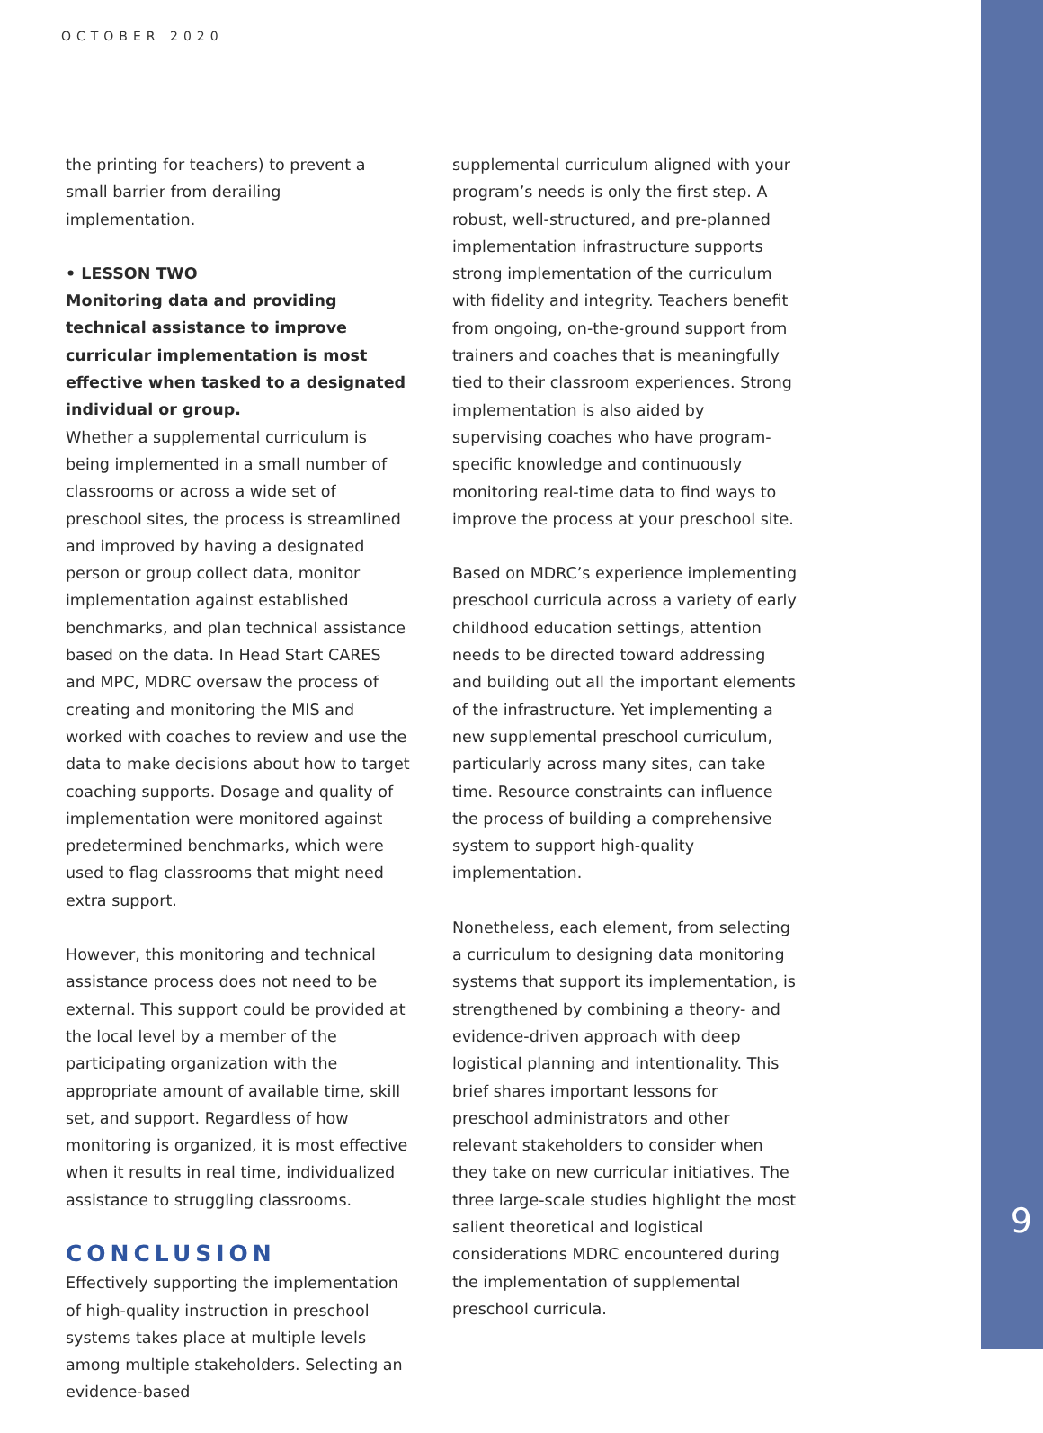OCTOBER 2020
the printing for teachers) to prevent a small barrier from derailing implementation.
• LESSON TWO
Monitoring data and providing technical assistance to improve curricular implementation is most effective when tasked to a designated individual or group.
Whether a supplemental curriculum is being implemented in a small number of classrooms or across a wide set of preschool sites, the process is streamlined and improved by having a designated person or group collect data, monitor implementation against established benchmarks, and plan technical assistance based on the data. In Head Start CARES and MPC, MDRC oversaw the process of creating and monitoring the MIS and worked with coaches to review and use the data to make decisions about how to target coaching supports. Dosage and quality of implementation were monitored against predetermined benchmarks, which were used to flag classrooms that might need extra support.
However, this monitoring and technical assistance process does not need to be external. This support could be provided at the local level by a member of the participating organization with the appropriate amount of available time, skill set, and support. Regardless of how monitoring is organized, it is most effective when it results in real time, individualized assistance to struggling classrooms.
CONCLUSION
Effectively supporting the implementation of high-quality instruction in preschool systems takes place at multiple levels among multiple stakeholders. Selecting an evidence-based
supplemental curriculum aligned with your program’s needs is only the first step. A robust, well-structured, and pre-planned implementation infrastructure supports strong implementation of the curriculum with fidelity and integrity. Teachers benefit from ongoing, on-the-ground support from trainers and coaches that is meaningfully tied to their classroom experiences. Strong implementation is also aided by supervising coaches who have program-specific knowledge and continuously monitoring real-time data to find ways to improve the process at your preschool site.
Based on MDRC’s experience implementing preschool curricula across a variety of early childhood education settings, attention needs to be directed toward addressing and building out all the important elements of the infrastructure. Yet implementing a new supplemental preschool curriculum, particularly across many sites, can take time. Resource constraints can influence the process of building a comprehensive system to support high-quality implementation.
Nonetheless, each element, from selecting a curriculum to designing data monitoring systems that support its implementation, is strengthened by combining a theory- and evidence-driven approach with deep logistical planning and intentionality. This brief shares important lessons for preschool administrators and other relevant stakeholders to consider when they take on new curricular initiatives. The three large-scale studies highlight the most salient theoretical and logistical considerations MDRC encountered during the implementation of supplemental preschool curricula.
9